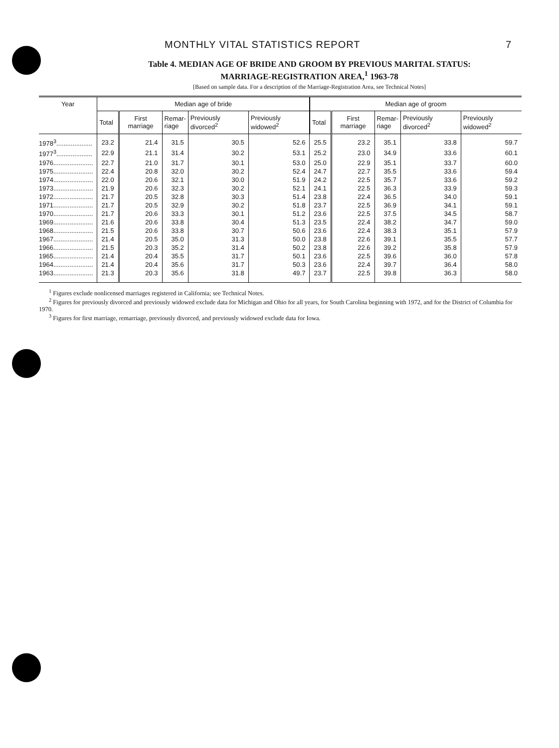MONTHLY VITAL STATISTICS REPORT 7
Table 4. MEDIAN AGE OF BRIDE AND GROOM BY PREVIOUS MARITAL STATUS:
MARRIAGE-REGISTRATION AREA,<sup>1</sup> 1963-78
[Based on sample data. For a description of the Marriage-Registration Area, see Technical Notes]
| Year | Median age of bride | | | | | Median age of groom | | | | |
| --- | --- | --- | --- | --- | --- | --- | --- | --- | --- | --- |
| | Total | First marriage | Remar- riage | Previously divorced<sup>2</sup> | Previously widowed<sup>2</sup> | Total | First marriage | Remar- riage | Previously divorced<sup>2</sup> | Previously widowed<sup>2</sup> |
| 1978<sup>3</sup>.................... | 23.2 | 21.4 | 31.5 | 30.5 | 52.6 | 25.5 | 23.2 | 35.1 | 33.8 | 59.7 |
| 1977<sup>3</sup>.................... | 22.9 | 21.1 | 31.4 | 30.2 | 53.1 | 25.2 | 23.0 | 34.9 | 33.6 | 60.1 |
| 1976...................... | 22.7 | 21.0 | 31.7 | 30.1 | 53.0 | 25.0 | 22.9 | 35.1 | 33.7 | 60.0 |
| 1975...................... | 22.4 | 20.8 | 32.0 | 30.2 | 52.4 | 24.7 | 22.7 | 35.5 | 33.6 | 59.4 |
| 1974...................... | 22.0 | 20.6 | 32.1 | 30.0 | 51.9 | 24.2 | 22.5 | 35.7 | 33.6 | 59.2 |
| 1973...................... | 21.9 | 20.6 | 32.3 | 30.2 | 52.1 | 24.1 | 22.5 | 36.3 | 33.9 | 59.3 |
| 1972...................... | 21.7 | 20.5 | 32.8 | 30.3 | 51.4 | 23.8 | 22.4 | 36.5 | 34.0 | 59.1 |
| 1971...................... | 21.7 | 20.5 | 32.9 | 30.2 | 51.8 | 23.7 | 22.5 | 36.9 | 34.1 | 59.1 |
| 1970...................... | 21.7 | 20.6 | 33.3 | 30.1 | 51.2 | 23.6 | 22.5 | 37.5 | 34.5 | 58.7 |
| 1969...................... | 21.6 | 20.6 | 33.8 | 30.4 | 51.3 | 23.5 | 22.4 | 38.2 | 34.7 | 59.0 |
| 1968...................... | 21.5 | 20.6 | 33.8 | 30.7 | 50.6 | 23.6 | 22.4 | 38.3 | 35.1 | 57.9 |
| 1967...................... | 21.4 | 20.5 | 35.0 | 31.3 | 50.0 | 23.8 | 22.6 | 39.1 | 35.5 | 57.7 |
| 1966...................... | 21.5 | 20.3 | 35.2 | 31.4 | 50.2 | 23.8 | 22.6 | 39.2 | 35.8 | 57.9 |
| 1965...................... | 21.4 | 20.4 | 35.5 | 31.7 | 50.1 | 23.6 | 22.5 | 39.6 | 36.0 | 57.8 |
| 1964...................... | 21.4 | 20.4 | 35.6 | 31.7 | 50.3 | 23.6 | 22.4 | 39.7 | 36.4 | 58.0 |
| 1963...................... | 21.3 | 20.3 | 35.6 | 31.8 | 49.7 | 23.7 | 22.5 | 39.8 | 36.3 | 58.0 |
<sup>1</sup> Figures exclude nonlicensed marriages registered in California; see Technical Notes.
<sup>2</sup> Figures for previously divorced and previously widowed exclude data for Michigan and Ohio for all years, for South Carolina beginning with 1972, and for the District of Columbia for 1970.
<sup>3</sup> Figures for first marriage, remarriage, previously divorced, and previously widowed exclude data for Iowa.